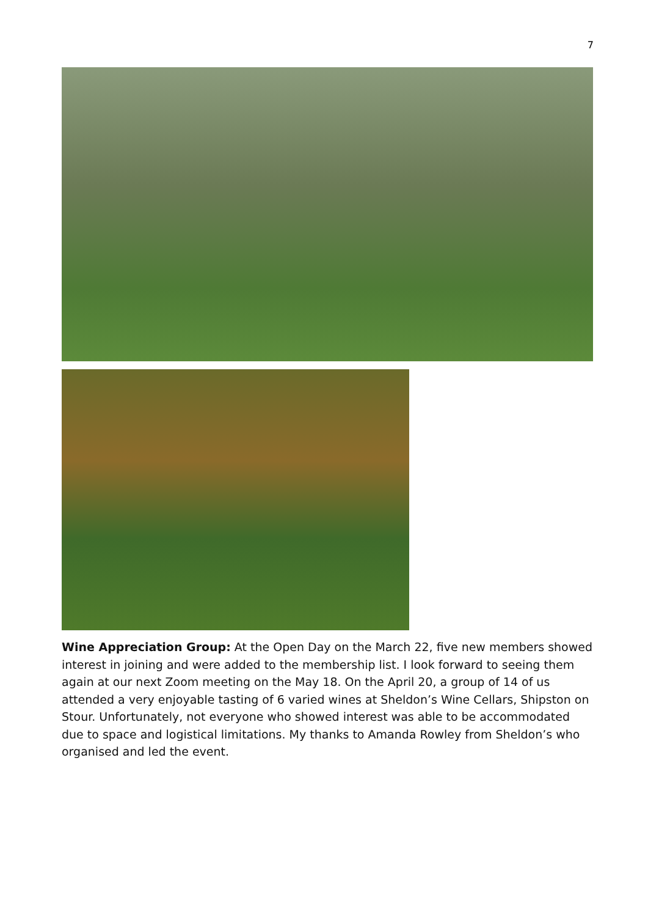7
Wine Appreciation Group: At the Open Day on the March 22, five new members showed interest in joining and were added to the membership list. I look forward to seeing them again at our next Zoom meeting on the May 18. On the April 20, a group of 14 of us attended a very enjoyable tasting of 6 varied wines at Sheldon’s Wine Cellars, Shipston on Stour. Unfortunately, not everyone who showed interest was able to be accommodated due to space and logistical limitations. My thanks to Amanda Rowley from Sheldon’s who organised and led the event.